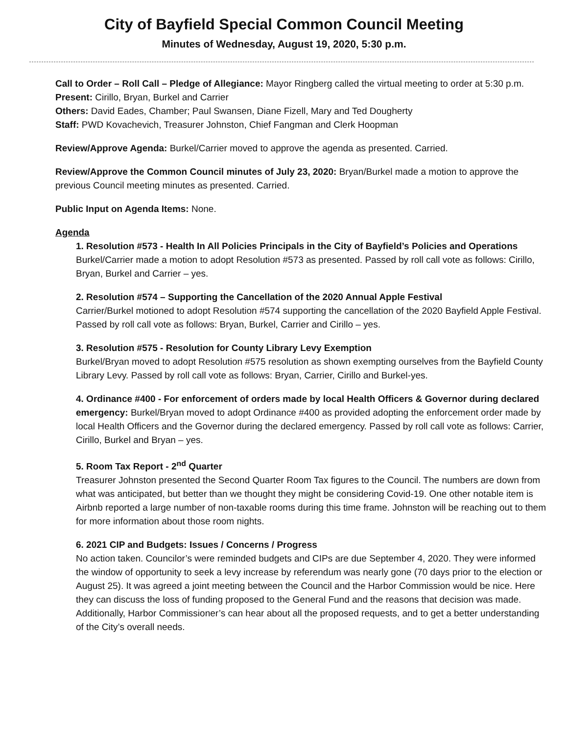City of Bayfield Special Common Council Meeting
Minutes of Wednesday, August 19, 2020, 5:30 p.m.
Call to Order – Roll Call – Pledge of Allegiance: Mayor Ringberg called the virtual meeting to order at 5:30 p.m.
Present: Cirillo, Bryan, Burkel and Carrier
Others: David Eades, Chamber; Paul Swansen, Diane Fizell, Mary and Ted Dougherty
Staff: PWD Kovachevich, Treasurer Johnston, Chief Fangman and Clerk Hoopman
Review/Approve Agenda: Burkel/Carrier moved to approve the agenda as presented. Carried.
Review/Approve the Common Council minutes of July 23, 2020: Bryan/Burkel made a motion to approve the previous Council meeting minutes as presented. Carried.
Public Input on Agenda Items: None.
Agenda
1. Resolution #573 - Health In All Policies Principals in the City of Bayfield’s Policies and Operations
Burkel/Carrier made a motion to adopt Resolution #573 as presented. Passed by roll call vote as follows: Cirillo, Bryan, Burkel and Carrier – yes.
2. Resolution #574 – Supporting the Cancellation of the 2020 Annual Apple Festival
Carrier/Burkel motioned to adopt Resolution #574 supporting the cancellation of the 2020 Bayfield Apple Festival. Passed by roll call vote as follows: Bryan, Burkel, Carrier and Cirillo – yes.
3. Resolution #575 - Resolution for County Library Levy Exemption
Burkel/Bryan moved to adopt Resolution #575 resolution as shown exempting ourselves from the Bayfield County Library Levy. Passed by roll call vote as follows: Bryan, Carrier, Cirillo and Burkel-yes.
4. Ordinance #400 - For enforcement of orders made by local Health Officers & Governor during declared emergency: Burkel/Bryan moved to adopt Ordinance #400 as provided adopting the enforcement order made by local Health Officers and the Governor during the declared emergency. Passed by roll call vote as follows: Carrier, Cirillo, Burkel and Bryan – yes.
5. Room Tax Report - 2<sup>nd</sup> Quarter
Treasurer Johnston presented the Second Quarter Room Tax figures to the Council. The numbers are down from what was anticipated, but better than we thought they might be considering Covid-19. One other notable item is Airbnb reported a large number of non-taxable rooms during this time frame. Johnston will be reaching out to them for more information about those room nights.
6. 2021 CIP and Budgets: Issues / Concerns / Progress
No action taken. Councilor’s were reminded budgets and CIPs are due September 4, 2020. They were informed the window of opportunity to seek a levy increase by referendum was nearly gone (70 days prior to the election or August 25). It was agreed a joint meeting between the Council and the Harbor Commission would be nice. Here they can discuss the loss of funding proposed to the General Fund and the reasons that decision was made. Additionally, Harbor Commissioner’s can hear about all the proposed requests, and to get a better understanding of the City’s overall needs.